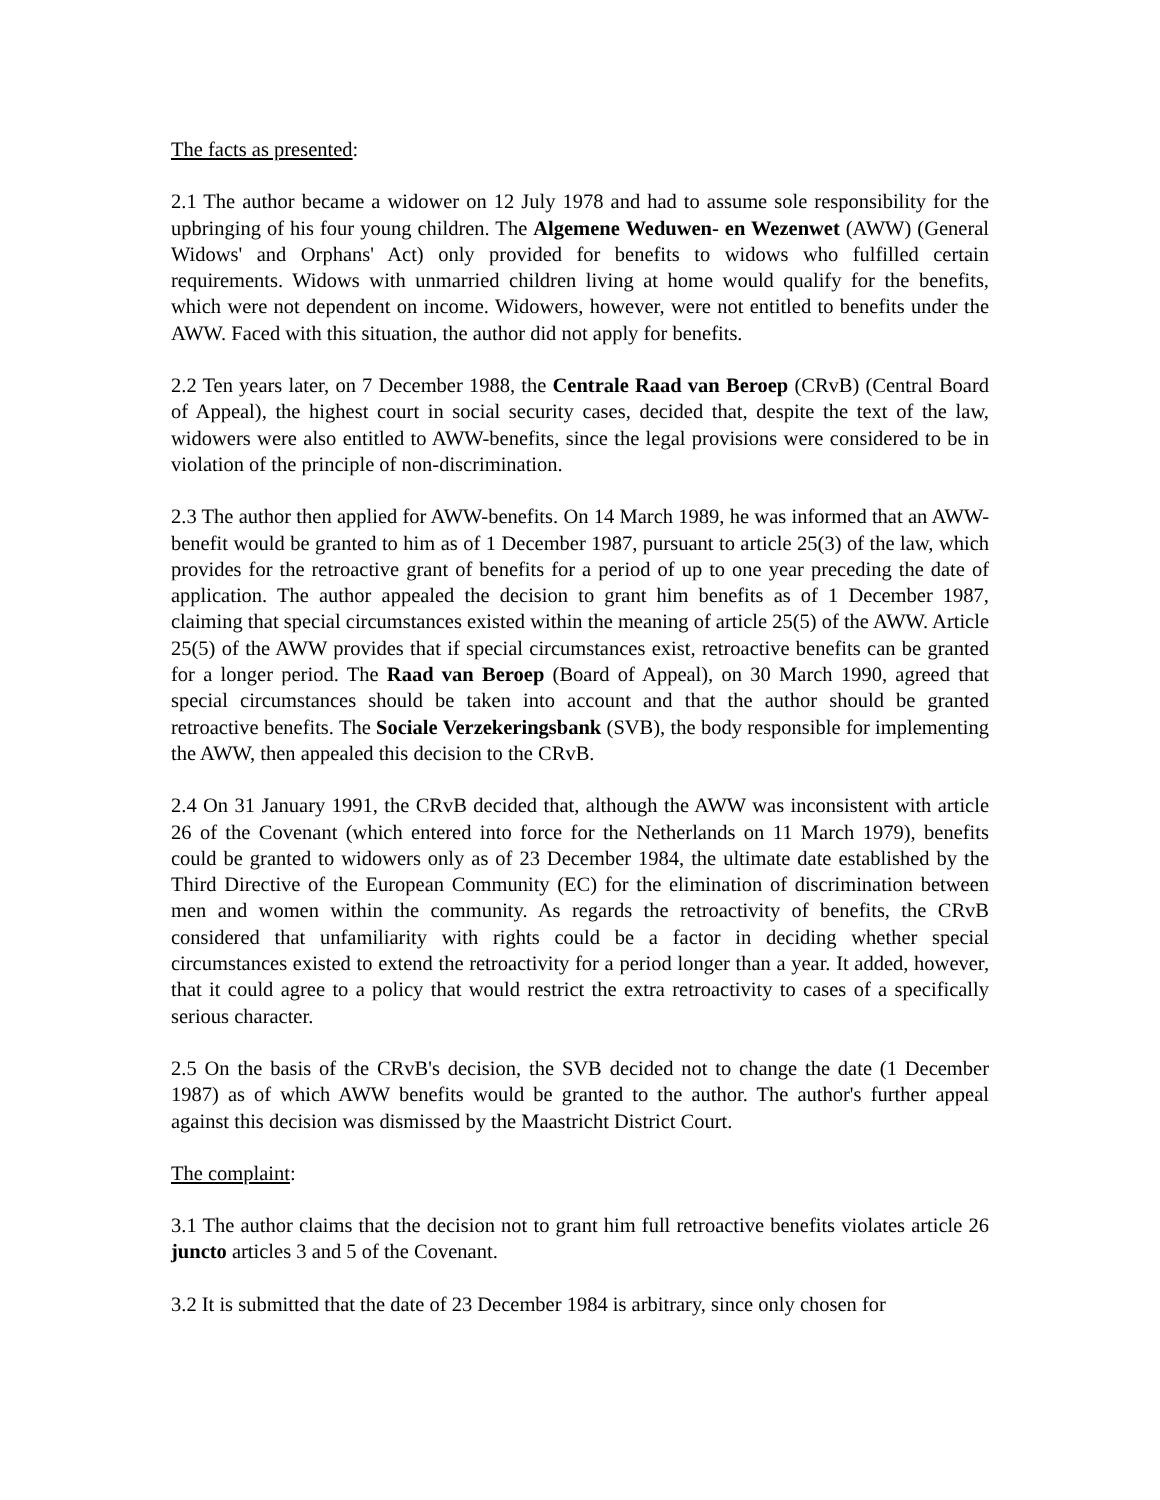The facts as presented:
2.1 The author became a widower on 12 July 1978 and had to assume sole responsibility for the upbringing of his four young children. The Algemene Weduwen- en Wezenwet (AWW) (General Widows' and Orphans' Act) only provided for benefits to widows who fulfilled certain requirements. Widows with unmarried children living at home would qualify for the benefits, which were not dependent on income. Widowers, however, were not entitled to benefits under the AWW. Faced with this situation, the author did not apply for benefits.
2.2 Ten years later, on 7 December 1988, the Centrale Raad van Beroep (CRvB) (Central Board of Appeal), the highest court in social security cases, decided that, despite the text of the law, widowers were also entitled to AWW-benefits, since the legal provisions were considered to be in violation of the principle of non-discrimination.
2.3 The author then applied for AWW-benefits. On 14 March 1989, he was informed that an AWW-benefit would be granted to him as of 1 December 1987, pursuant to article 25(3) of the law, which provides for the retroactive grant of benefits for a period of up to one year preceding the date of application. The author appealed the decision to grant him benefits as of 1 December 1987, claiming that special circumstances existed within the meaning of article 25(5) of the AWW. Article 25(5) of the AWW provides that if special circumstances exist, retroactive benefits can be granted for a longer period. The Raad van Beroep (Board of Appeal), on 30 March 1990, agreed that special circumstances should be taken into account and that the author should be granted retroactive benefits. The Sociale Verzekeringsbank (SVB), the body responsible for implementing the AWW, then appealed this decision to the CRvB.
2.4 On 31 January 1991, the CRvB decided that, although the AWW was inconsistent with article 26 of the Covenant (which entered into force for the Netherlands on 11 March 1979), benefits could be granted to widowers only as of 23 December 1984, the ultimate date established by the Third Directive of the European Community (EC) for the elimination of discrimination between men and women within the community. As regards the retroactivity of benefits, the CRvB considered that unfamiliarity with rights could be a factor in deciding whether special circumstances existed to extend the retroactivity for a period longer than a year. It added, however, that it could agree to a policy that would restrict the extra retroactivity to cases of a specifically serious character.
2.5 On the basis of the CRvB's decision, the SVB decided not to change the date (1 December 1987) as of which AWW benefits would be granted to the author. The author's further appeal against this decision was dismissed by the Maastricht District Court.
The complaint:
3.1 The author claims that the decision not to grant him full retroactive benefits violates article 26 juncto articles 3 and 5 of the Covenant.
3.2 It is submitted that the date of 23 December 1984 is arbitrary, since only chosen for